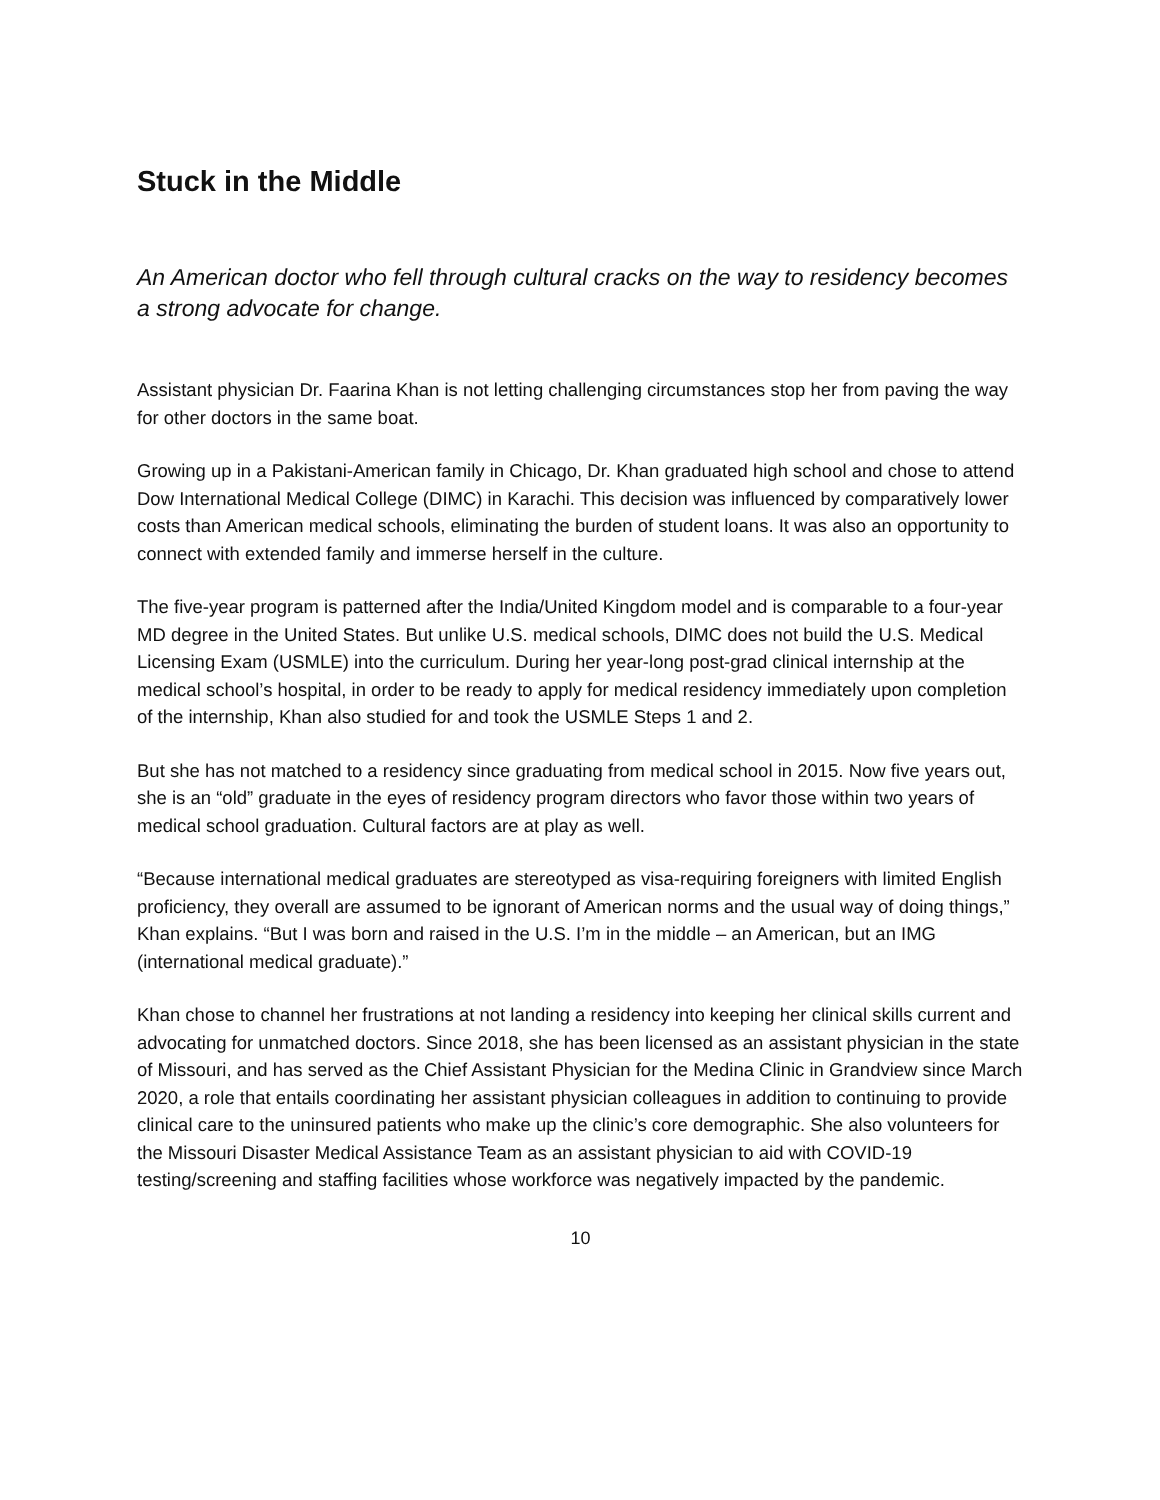Stuck in the Middle
An American doctor who fell through cultural cracks on the way to residency becomes a strong advocate for change.
Assistant physician Dr. Faarina Khan is not letting challenging circumstances stop her from paving the way for other doctors in the same boat.
Growing up in a Pakistani-American family in Chicago, Dr. Khan graduated high school and chose to attend Dow International Medical College (DIMC) in Karachi. This decision was influenced by comparatively lower costs than American medical schools, eliminating the burden of student loans. It was also an opportunity to connect with extended family and immerse herself in the culture.
The five-year program is patterned after the India/United Kingdom model and is comparable to a four-year MD degree in the United States. But unlike U.S. medical schools, DIMC does not build the U.S. Medical Licensing Exam (USMLE) into the curriculum. During her year-long post-grad clinical internship at the medical school’s hospital, in order to be ready to apply for medical residency immediately upon completion of the internship, Khan also studied for and took the USMLE Steps 1 and 2.
But she has not matched to a residency since graduating from medical school in 2015. Now five years out, she is an “old” graduate in the eyes of residency program directors who favor those within two years of medical school graduation. Cultural factors are at play as well.
“Because international medical graduates are stereotyped as visa-requiring foreigners with limited English proficiency, they overall are assumed to be ignorant of American norms and the usual way of doing things,” Khan explains. “But I was born and raised in the U.S. I’m in the middle – an American, but an IMG (international medical graduate).”
Khan chose to channel her frustrations at not landing a residency into keeping her clinical skills current and advocating for unmatched doctors. Since 2018, she has been licensed as an assistant physician in the state of Missouri, and has served as the Chief Assistant Physician for the Medina Clinic in Grandview since March 2020, a role that entails coordinating her assistant physician colleagues in addition to continuing to provide clinical care to the uninsured patients who make up the clinic’s core demographic. She also volunteers for the Missouri Disaster Medical Assistance Team as an assistant physician to aid with COVID-19 testing/screening and staffing facilities whose workforce was negatively impacted by the pandemic.
10